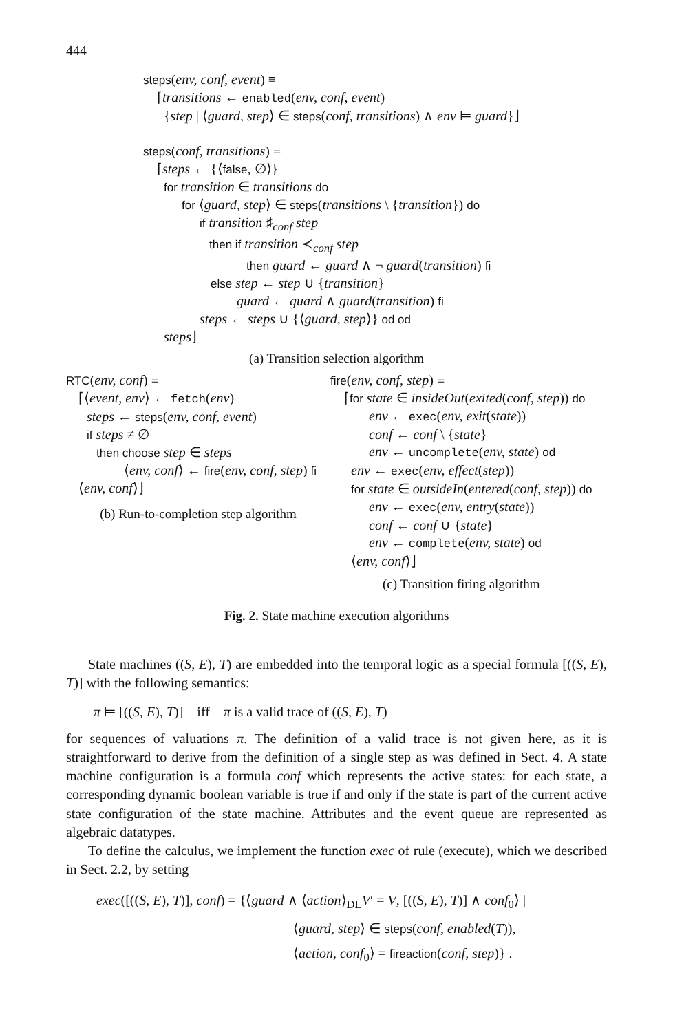444
steps(env, conf, event) ≡
⌈transitions ← enabled(env, conf, event)
{step | ⟨guard, step⟩ ∈ steps(conf, transitions) ∧ env ⊨ guard}⌋
steps(conf, transitions) ≡
⌈steps ← {⟨false, ∅⟩}
for transition ∈ transitions do
for ⟨guard, step⟩ ∈ steps(transitions \ {transition}) do
if transition ♯<sub>conf</sub> step
then if transition ≺<sub>conf</sub> step
then guard ← guard ∧ ¬ guard(transition) fi
else step ← step ∪ {transition}
guard ← guard ∧ guard(transition) fi
steps ← steps ∪ {⟨guard, step⟩} od od
steps⌋
(a) Transition selection algorithm
RTC(env, conf) ≡
⌈⟨event, env⟩ ← fetch(env)
steps ← steps(env, conf, event)
if steps ≠ ∅
then choose step ∈ steps
⟨env, conf⟩ ← fire(env, conf, step) fi
⟨env, conf⟩⌋
(b) Run-to-completion step algorithm
fire(env, conf, step) ≡
⌈for state ∈ insideOut(exited(conf, step)) do
env ← exec(env, exit(state))
conf ← conf \ {state}
env ← uncomplete(env, state) od
env ← exec(env, effect(step))
for state ∈ outsideIn(entered(conf, step)) do
env ← exec(env, entry(state))
conf ← conf ∪ {state}
env ← complete(env, state) od
⟨env, conf⟩⌋
(c) Transition firing algorithm
Fig. 2. State machine execution algorithms
State machines ((S, E), T) are embedded into the temporal logic as a special formula [((S, E), T)] with the following semantics:
π ⊨ [((S, E), T)] iff π is a valid trace of ((S, E), T)
for sequences of valuations π. The definition of a valid trace is not given here, as it is straightforward to derive from the definition of a single step as was defined in Sect. 4. A state machine configuration is a formula conf which represents the active states: for each state, a corresponding dynamic boolean variable is true if and only if the state is part of the current active state configuration of the state machine. Attributes and the event queue are represented as algebraic datatypes.
To define the calculus, we implement the function exec of rule (execute), which we described in Sect. 2.2, by setting
exec([((S, E), T)], conf) = {⟨guard ∧ ⟨action⟩<sub>DL</sub>V′ = V, [((S, E), T)] ∧ conf<sub>0</sub>⟩ |
⟨guard, step⟩ ∈ steps(conf, enabled(T)),
⟨action, conf<sub>0</sub>⟩ = fireaction(conf, step)} .